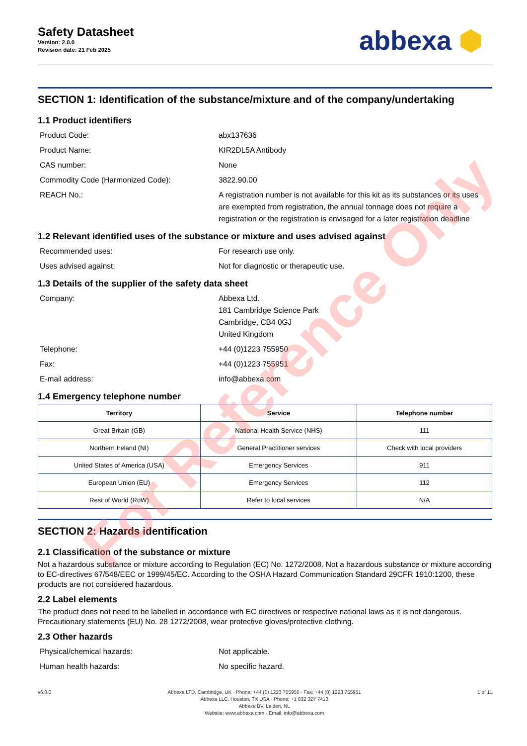Safety Datasheet
Version: 2.0.0
Revision date: 21 Feb 2025
abbexa ⬢
SECTION 1: Identification of the substance/mixture and of the company/undertaking
1.1 Product identifiers
Product Code: abx137636
Product Name: KIR2DL5A Antibody
CAS number: None
Commodity Code (Harmonized Code): 3822.90.00
REACH No.: A registration number is not available for this kit as its substances or its uses are exempted from registration, the annual tonnage does not require a registration or the registration is envisaged for a later registration deadline
1.2 Relevant identified uses of the substance or mixture and uses advised against
Recommended uses: For research use only.
Uses advised against: Not for diagnostic or therapeutic use.
1.3 Details of the supplier of the safety data sheet
Company: Abbexa Ltd.
181 Cambridge Science Park
Cambridge, CB4 0GJ
United Kingdom
Telephone: +44 (0)1223 755950
Fax: +44 (0)1223 755951
E-mail address: info@abbexa.com
1.4 Emergency telephone number
| Territory | Service | Telephone number |
| --- | --- | --- |
| Great Britain (GB) | National Health Service (NHS) | 111 |
| Northern Ireland (NI) | General Practitioner services | Check with local providers |
| United States of America (USA) | Emergency Services | 911 |
| European Union (EU) | Emergency Services | 112 |
| Rest of World (RoW) | Refer to local services | N/A |
SECTION 2: Hazards identification
2.1 Classification of the substance or mixture
Not a hazardous substance or mixture according to Regulation (EC) No. 1272/2008. Not a hazardous substance or mixture according to EC-directives 67/548/EEC or 1999/45/EC. According to the OSHA Hazard Communication Standard 29CFR 1910:1200, these products are not considered hazardous.
2.2 Label elements
The product does not need to be labelled in accordance with EC directives or respective national laws as it is not dangerous. Precautionary statements (EU) No. 28 1272/2008, wear protective gloves/protective clothing.
2.3 Other hazards
Physical/chemical hazards: Not applicable.
Human health hazards: No specific hazard.
v6.0.0 Abbexa LTD, Cambridge, UK · Phone: +44 (0) 1223 755950 · Fax: +44 (0) 1223 755951
Abbexa LLC, Houston, TX USA · Phone: +1 832 327 7413
Abbexa BV, Leiden, NL
Website: www.abbexa.com · Email: info@abbexa.com
1 of 11
For Reference Only